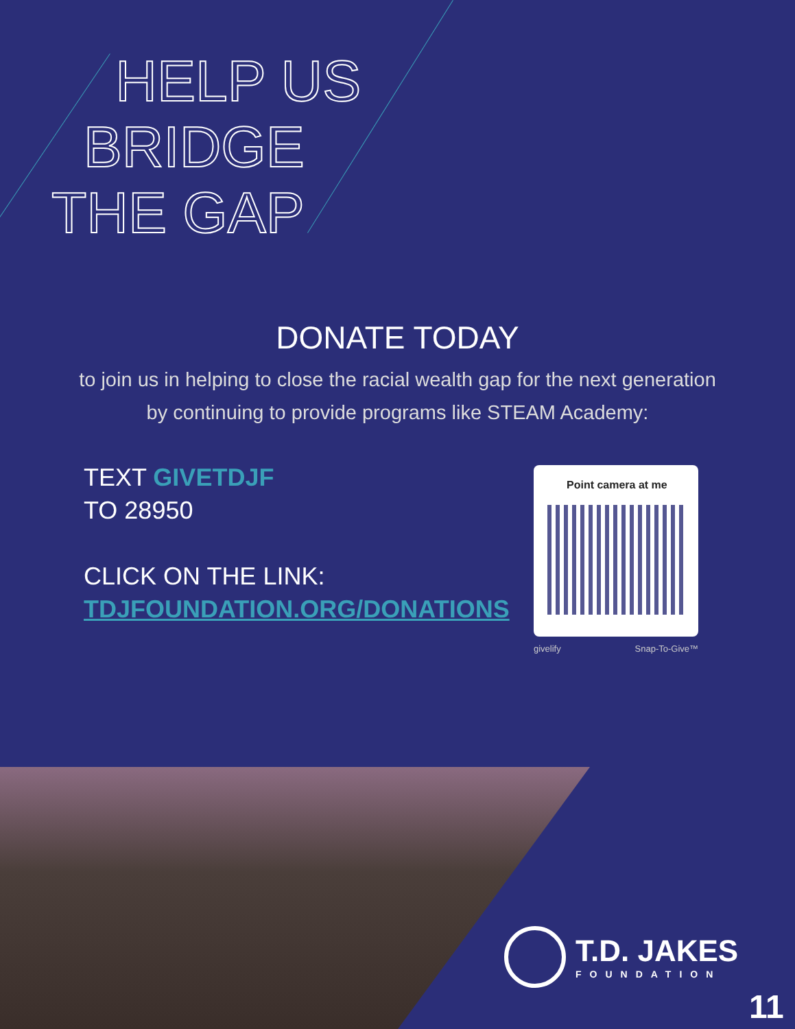HELP US
BRIDGE
THE GAP
DONATE TODAY
to join us in helping to close the racial wealth gap for the next generation by continuing to provide programs like STEAM Academy:
TEXT GIVETDJF
TO 28950
CLICK ON THE LINK:
TDJFOUNDATION.ORG/DONATIONS
Point camera at me
givelify Snap-To-Give™
T.D. JAKES
FOUNDATION
11